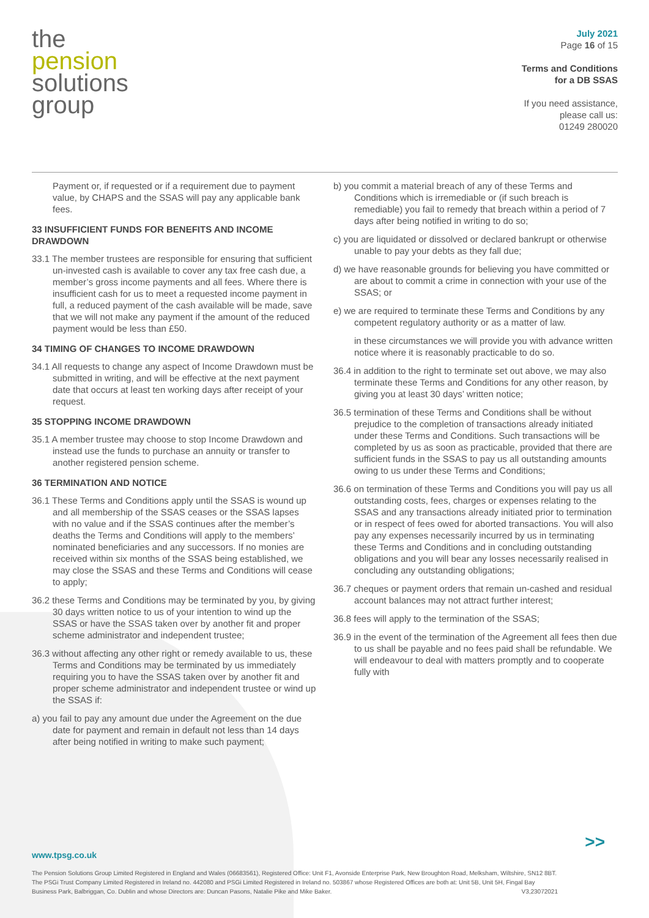the
pension
solutions
group
July 2021
Page 16 of 15
Terms and Conditions
for a DB SSAS
If you need assistance,
please call us:
01249 280020
Payment or, if requested or if a requirement due to payment value, by CHAPS and the SSAS will pay any applicable bank fees.
33 INSUFFICIENT FUNDS FOR BENEFITS AND INCOME DRAWDOWN
33.1 The member trustees are responsible for ensuring that sufficient un-invested cash is available to cover any tax free cash due, a member’s gross income payments and all fees. Where there is insufficient cash for us to meet a requested income payment in full, a reduced payment of the cash available will be made, save that we will not make any payment if the amount of the reduced payment would be less than £50.
34 TIMING OF CHANGES TO INCOME DRAWDOWN
34.1 All requests to change any aspect of Income Drawdown must be submitted in writing, and will be effective at the next payment date that occurs at least ten working days after receipt of your request.
35 STOPPING INCOME DRAWDOWN
35.1 A member trustee may choose to stop Income Drawdown and instead use the funds to purchase an annuity or transfer to another registered pension scheme.
36 TERMINATION AND NOTICE
36.1 These Terms and Conditions apply until the SSAS is wound up and all membership of the SSAS ceases or the SSAS lapses with no value and if the SSAS continues after the member’s deaths the Terms and Conditions will apply to the members’ nominated beneficiaries and any successors. If no monies are received within six months of the SSAS being established, we may close the SSAS and these Terms and Conditions will cease to apply;
36.2 these Terms and Conditions may be terminated by you, by giving 30 days written notice to us of your intention to wind up the SSAS or have the SSAS taken over by another fit and proper scheme administrator and independent trustee;
36.3 without affecting any other right or remedy available to us, these Terms and Conditions may be terminated by us immediately requiring you to have the SSAS taken over by another fit and proper scheme administrator and independent trustee or wind up the SSAS if:
a) you fail to pay any amount due under the Agreement on the due date for payment and remain in default not less than 14 days after being notified in writing to make such payment;
b) you commit a material breach of any of these Terms and Conditions which is irremediable or (if such breach is remediable) you fail to remedy that breach within a period of 7 days after being notified in writing to do so;
c) you are liquidated or dissolved or declared bankrupt or otherwise unable to pay your debts as they fall due;
d) we have reasonable grounds for believing you have committed or are about to commit a crime in connection with your use of the SSAS; or
e) we are required to terminate these Terms and Conditions by any competent regulatory authority or as a matter of law.
in these circumstances we will provide you with advance written notice where it is reasonably practicable to do so.
36.4 in addition to the right to terminate set out above, we may also terminate these Terms and Conditions for any other reason, by giving you at least 30 days’ written notice;
36.5 termination of these Terms and Conditions shall be without prejudice to the completion of transactions already initiated under these Terms and Conditions. Such transactions will be completed by us as soon as practicable, provided that there are sufficient funds in the SSAS to pay us all outstanding amounts owing to us under these Terms and Conditions;
36.6 on termination of these Terms and Conditions you will pay us all outstanding costs, fees, charges or expenses relating to the SSAS and any transactions already initiated prior to termination or in respect of fees owed for aborted transactions. You will also pay any expenses necessarily incurred by us in terminating these Terms and Conditions and in concluding outstanding obligations and you will bear any losses necessarily realised in concluding any outstanding obligations;
36.7 cheques or payment orders that remain un-cashed and residual account balances may not attract further interest;
36.8 fees will apply to the termination of the SSAS;
36.9 in the event of the termination of the Agreement all fees then due to us shall be payable and no fees paid shall be refundable. We will endeavour to deal with matters promptly and to cooperate fully with
>>
www.tpsg.co.uk
The Pension Solutions Group Limited Registered in England and Wales (06683561), Registered Office: Unit F1, Avonside Enterprise Park, New Broughton Road, Melksham, Wiltshire, SN12 8BT. The PSGi Trust Company Limited Registered in Ireland no. 442080 and PSGi Limited Registered in Ireland no. 503867 whose Registered Offices are both at: Unit 5B, Unit 5H, Fingal Bay Business Park, Balbriggan, Co. Dublin and whose Directors are: Duncan Pasons, Natalie Pike and Mike Baker. V3,23072021